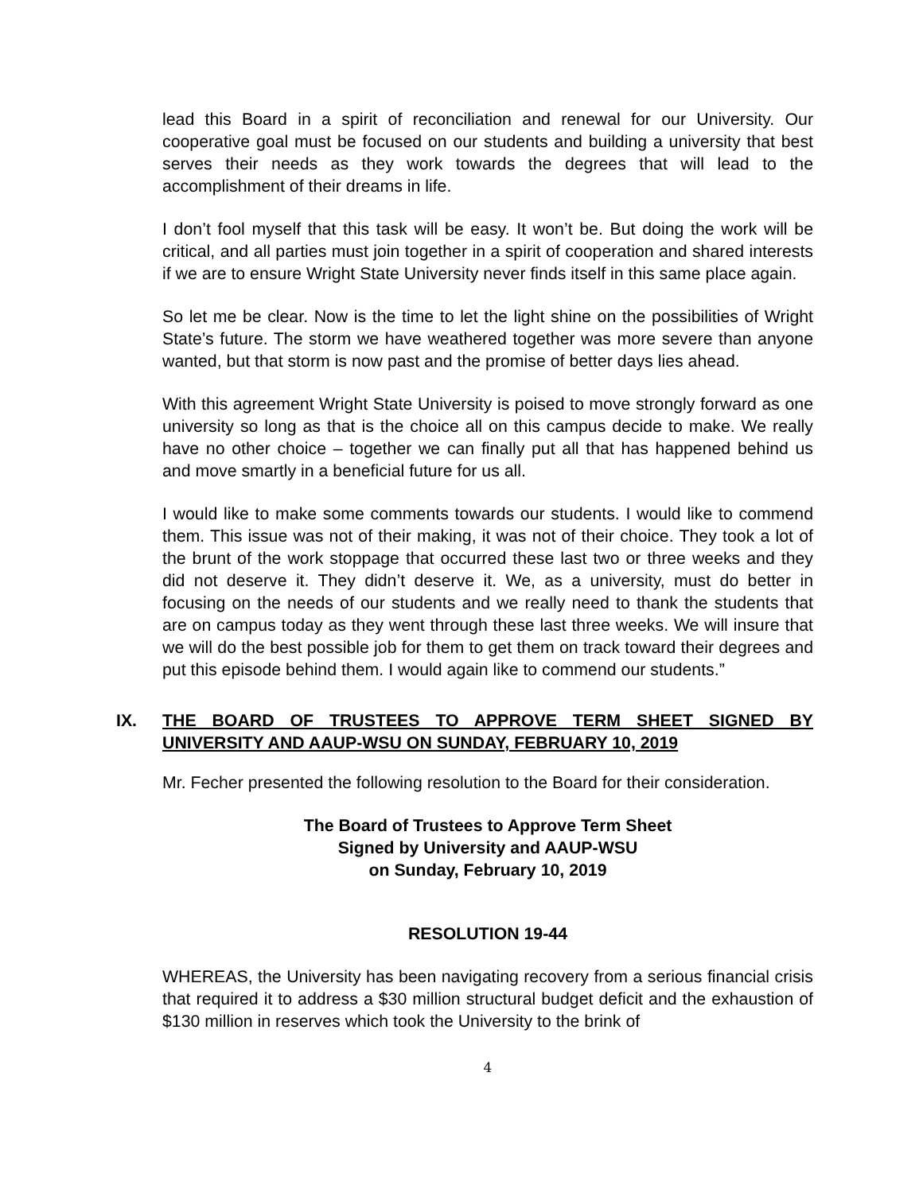lead this Board in a spirit of reconciliation and renewal for our University. Our cooperative goal must be focused on our students and building a university that best serves their needs as they work towards the degrees that will lead to the accomplishment of their dreams in life.
I don’t fool myself that this task will be easy. It won’t be. But doing the work will be critical, and all parties must join together in a spirit of cooperation and shared interests if we are to ensure Wright State University never finds itself in this same place again.
So let me be clear. Now is the time to let the light shine on the possibilities of Wright State’s future. The storm we have weathered together was more severe than anyone wanted, but that storm is now past and the promise of better days lies ahead.
With this agreement Wright State University is poised to move strongly forward as one university so long as that is the choice all on this campus decide to make. We really have no other choice – together we can finally put all that has happened behind us and move smartly in a beneficial future for us all.
I would like to make some comments towards our students. I would like to commend them. This issue was not of their making, it was not of their choice. They took a lot of the brunt of the work stoppage that occurred these last two or three weeks and they did not deserve it. They didn’t deserve it. We, as a university, must do better in focusing on the needs of our students and we really need to thank the students that are on campus today as they went through these last three weeks. We will insure that we will do the best possible job for them to get them on track toward their degrees and put this episode behind them. I would again like to commend our students.”
IX. THE BOARD OF TRUSTEES TO APPROVE TERM SHEET SIGNED BY UNIVERSITY AND AAUP-WSU ON SUNDAY, FEBRUARY 10, 2019
Mr. Fecher presented the following resolution to the Board for their consideration.
The Board of Trustees to Approve Term Sheet
Signed by University and AAUP-WSU
on Sunday, February 10, 2019
RESOLUTION 19-44
WHEREAS, the University has been navigating recovery from a serious financial crisis that required it to address a $30 million structural budget deficit and the exhaustion of $130 million in reserves which took the University to the brink of
4